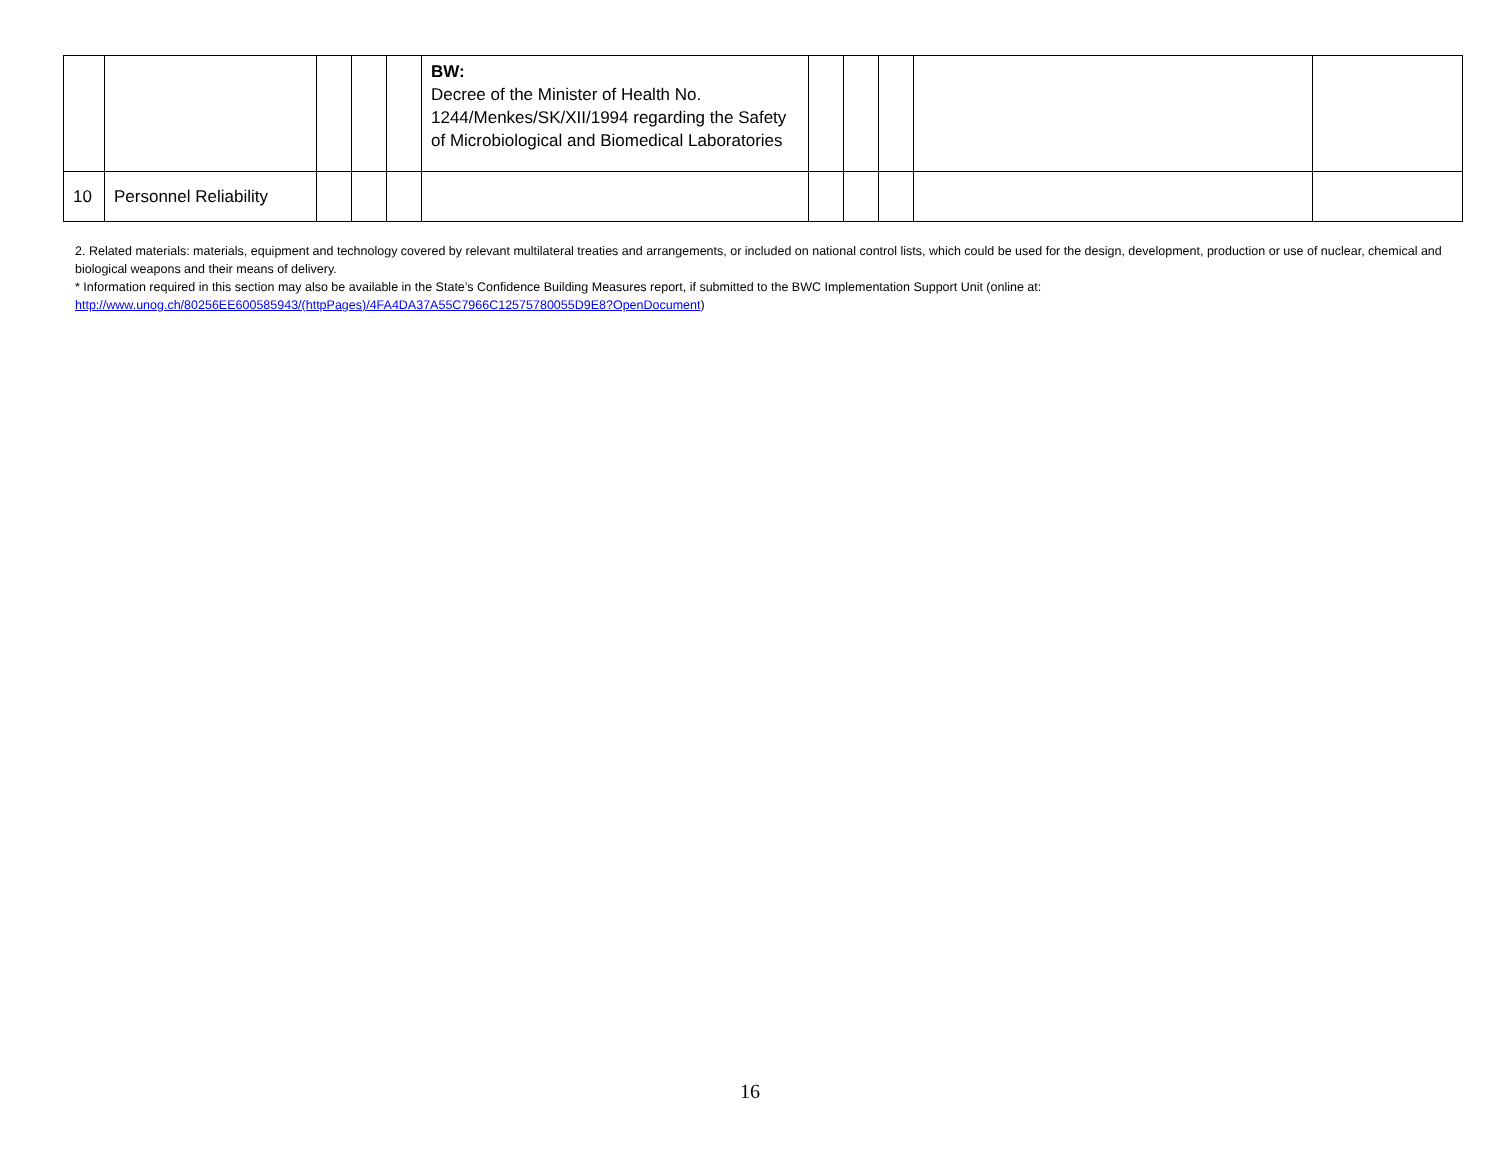| | | | | | BW: Decree of the Minister of Health No. 1244/Menkes/SK/XII/1994 regarding the Safety of Microbiological and Biomedical Laboratories | | | | | |
| 10 | Personnel Reliability | | | | | | | | | |
2. Related materials: materials, equipment and technology covered by relevant multilateral treaties and arrangements, or included on national control lists, which could be used for the design, development, production or use of nuclear, chemical and biological weapons and their means of delivery.
* Information required in this section may also be available in the State’s Confidence Building Measures report, if submitted to the BWC Implementation Support Unit (online at: http://www.unog.ch/80256EE600585943/(httpPages)/4FA4DA37A55C7966C12575780055D9E8?OpenDocument)
16